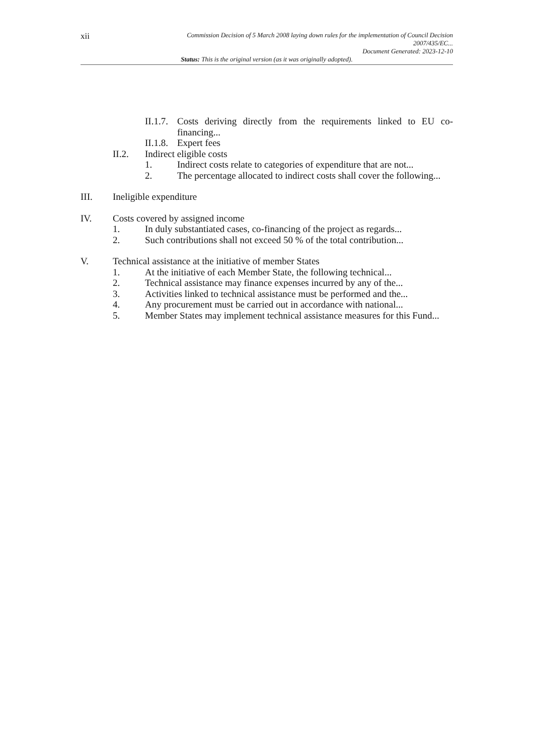xii
Commission Decision of 5 March 2008 laying down rules for the implementation of Council Decision
2007/435/EC...
Document Generated: 2023-12-10
Status: This is the original version (as it was originally adopted).
II.1.7. Costs deriving directly from the requirements linked to EU co-financing...
II.1.8. Expert fees
II.2. Indirect eligible costs
1. Indirect costs relate to categories of expenditure that are not...
2. The percentage allocated to indirect costs shall cover the following...
III. Ineligible expenditure
IV. Costs covered by assigned income
1. In duly substantiated cases, co-financing of the project as regards...
2. Such contributions shall not exceed 50 % of the total contribution...
V. Technical assistance at the initiative of member States
1. At the initiative of each Member State, the following technical...
2. Technical assistance may finance expenses incurred by any of the...
3. Activities linked to technical assistance must be performed and the...
4. Any procurement must be carried out in accordance with national...
5. Member States may implement technical assistance measures for this Fund...